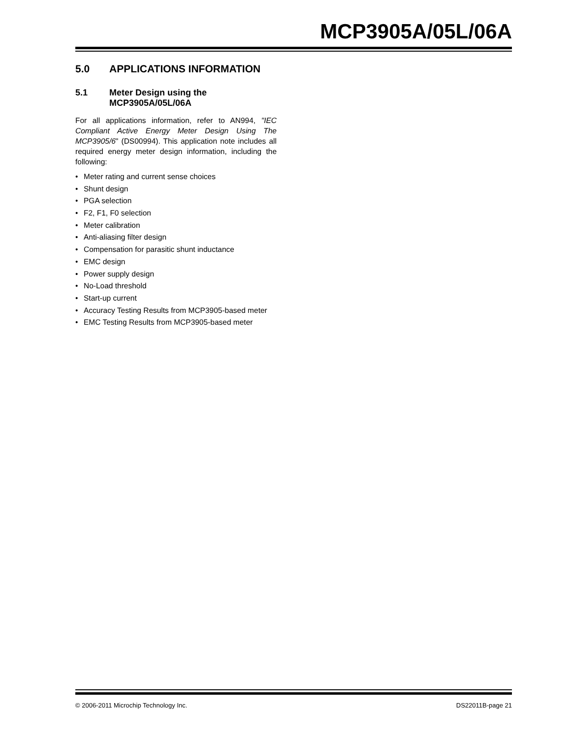MCP3905A/05L/06A
5.0 APPLICATIONS INFORMATION
5.1 Meter Design using the
MCP3905A/05L/06A
For all applications information, refer to AN994, "IEC Compliant Active Energy Meter Design Using The MCP3905/6" (DS00994). This application note includes all required energy meter design information, including the following:
• Meter rating and current sense choices
• Shunt design
• PGA selection
• F2, F1, F0 selection
• Meter calibration
• Anti-aliasing filter design
• Compensation for parasitic shunt inductance
• EMC design
• Power supply design
• No-Load threshold
• Start-up current
• Accuracy Testing Results from MCP3905-based meter
• EMC Testing Results from MCP3905-based meter
© 2006-2011 Microchip Technology Inc. DS22011B-page 21